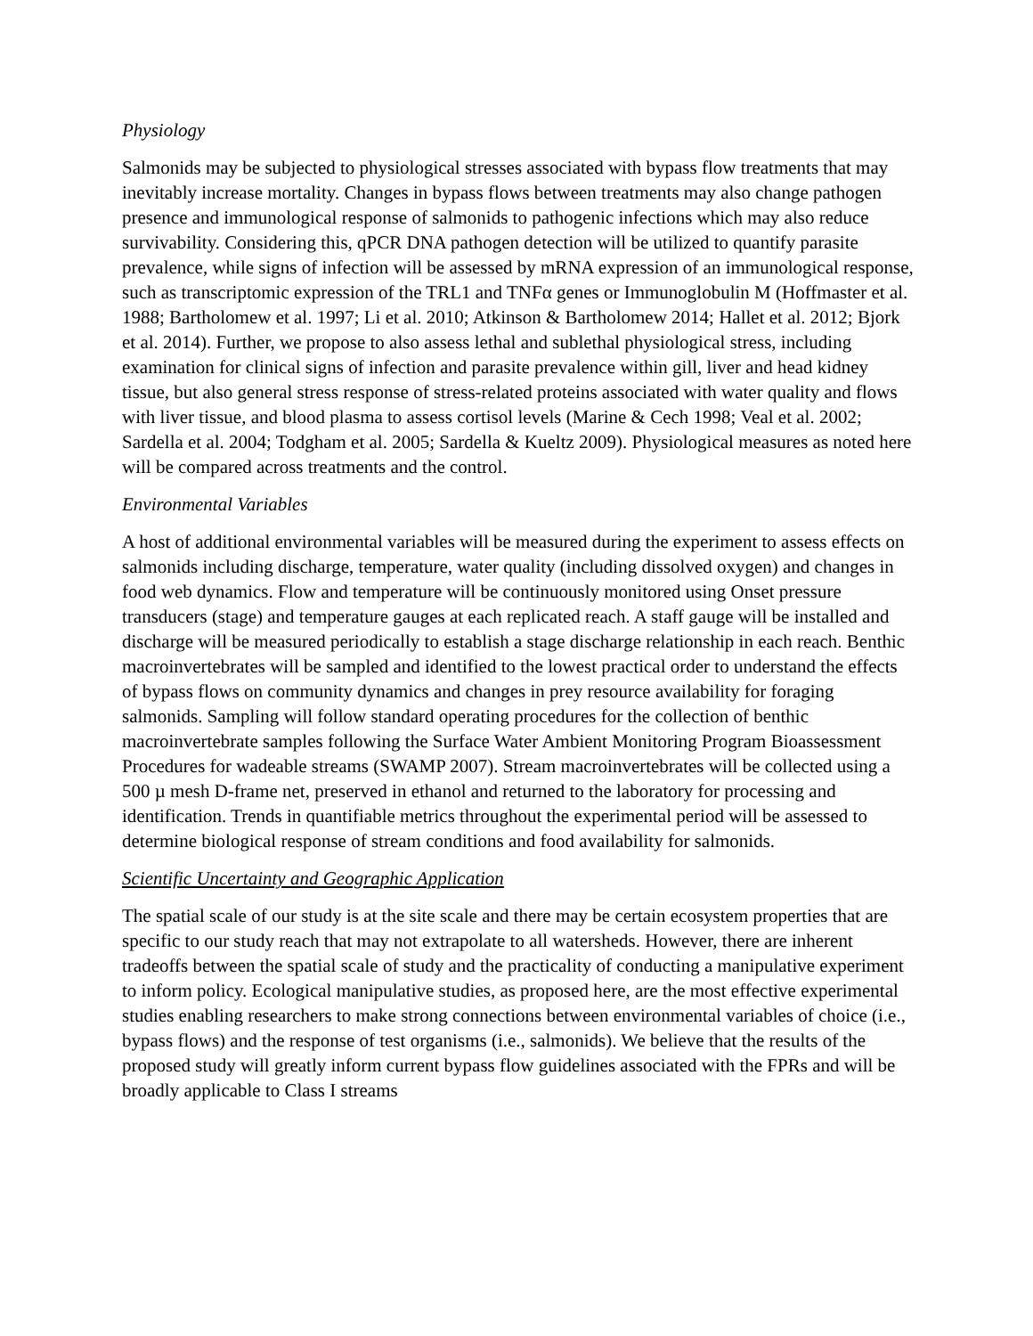Physiology
Salmonids may be subjected to physiological stresses associated with bypass flow treatments that may inevitably increase mortality. Changes in bypass flows between treatments may also change pathogen presence and immunological response of salmonids to pathogenic infections which may also reduce survivability. Considering this, qPCR DNA pathogen detection will be utilized to quantify parasite prevalence, while signs of infection will be assessed by mRNA expression of an immunological response, such as transcriptomic expression of the TRL1 and TNFα genes or Immunoglobulin M (Hoffmaster et al. 1988; Bartholomew et al. 1997; Li et al. 2010; Atkinson & Bartholomew 2014; Hallet et al. 2012; Bjork et al. 2014). Further, we propose to also assess lethal and sublethal physiological stress, including examination for clinical signs of infection and parasite prevalence within gill, liver and head kidney tissue, but also general stress response of stress-related proteins associated with water quality and flows with liver tissue, and blood plasma to assess cortisol levels (Marine & Cech 1998; Veal et al. 2002; Sardella et al. 2004; Todgham et al. 2005; Sardella & Kueltz 2009). Physiological measures as noted here will be compared across treatments and the control.
Environmental Variables
A host of additional environmental variables will be measured during the experiment to assess effects on salmonids including discharge, temperature, water quality (including dissolved oxygen) and changes in food web dynamics. Flow and temperature will be continuously monitored using Onset pressure transducers (stage) and temperature gauges at each replicated reach. A staff gauge will be installed and discharge will be measured periodically to establish a stage discharge relationship in each reach. Benthic macroinvertebrates will be sampled and identified to the lowest practical order to understand the effects of bypass flows on community dynamics and changes in prey resource availability for foraging salmonids. Sampling will follow standard operating procedures for the collection of benthic macroinvertebrate samples following the Surface Water Ambient Monitoring Program Bioassessment Procedures for wadeable streams (SWAMP 2007). Stream macroinvertebrates will be collected using a 500 µ mesh D-frame net, preserved in ethanol and returned to the laboratory for processing and identification. Trends in quantifiable metrics throughout the experimental period will be assessed to determine biological response of stream conditions and food availability for salmonids.
Scientific Uncertainty and Geographic Application
The spatial scale of our study is at the site scale and there may be certain ecosystem properties that are specific to our study reach that may not extrapolate to all watersheds. However, there are inherent tradeoffs between the spatial scale of study and the practicality of conducting a manipulative experiment to inform policy. Ecological manipulative studies, as proposed here, are the most effective experimental studies enabling researchers to make strong connections between environmental variables of choice (i.e., bypass flows) and the response of test organisms (i.e., salmonids). We believe that the results of the proposed study will greatly inform current bypass flow guidelines associated with the FPRs and will be broadly applicable to Class I streams